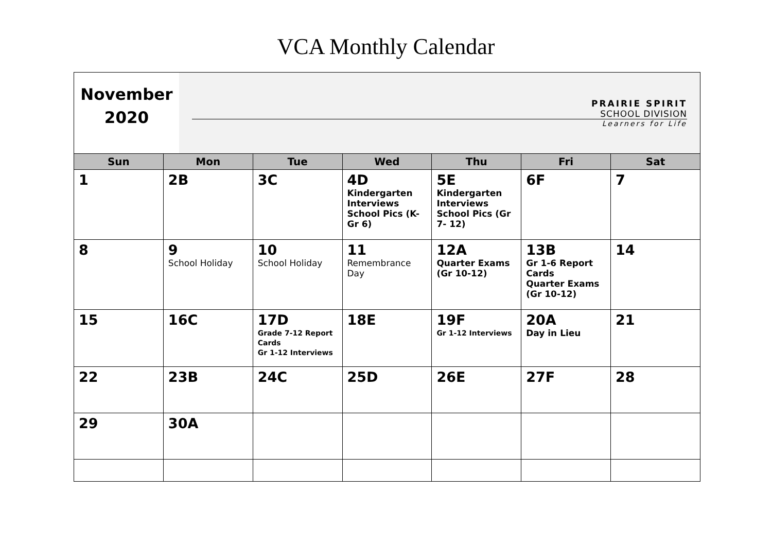VCA Monthly Calendar
| November 2020 | PRAIRIE SPIRIT SCHOOL DIVISION Learners for Life |
| Sun | Mon | Tue | Wed | Thu | Fri | Sat |
| --- | --- | --- | --- | --- | --- | --- |
| 1 | 2B | 3C | 4D Kindergarten Interviews School Pics (K-Gr 6) | 5E Kindergarten Interviews School Pics (Gr 7- 12) | 6F | 7 |
| 8 | 9 School Holiday | 10 School Holiday | 11 Remembrance Day | 12A Quarter Exams (Gr 10-12) | 13B Gr 1-6 Report Cards Quarter Exams (Gr 10-12) | 14 |
| 15 | 16C | 17D Grade 7-12 Report Cards Gr 1-12 Interviews | 18E | 19F Gr 1-12 Interviews | 20A Day in Lieu | 21 |
| 22 | 23B | 24C | 25D | 26E | 27F | 28 |
| 29 | 30A | | | | | |